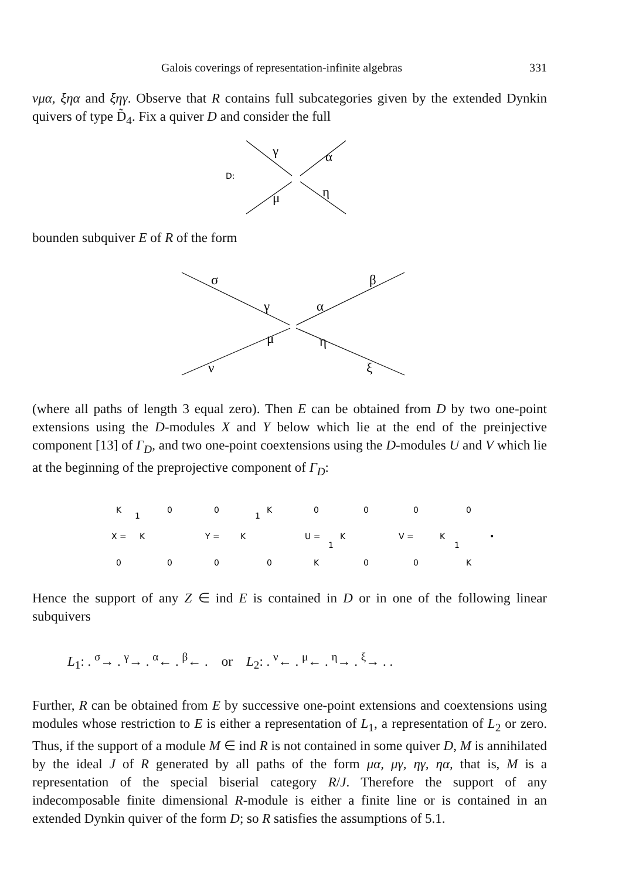Galois coverings of representation-infinite algebras 331
νμα, ξηα and ξηγ. Observe that R contains full subcategories given by the extended Dynkin quivers of type D̃<sub>4</sub>. Fix a quiver D and consider the full
D:
γ
α
μ
η
bounden subquiver E of R of the form
σ
β
γ
α
μ
η
ν
ξ
(where all paths of length 3 equal zero). Then E can be obtained from D by two one-point extensions using the D-modules X and Y below which lie at the end of the preinjective component [13] of Γ<sub>D</sub>, and two one-point coextensions using the D-modules U and V which lie at the beginning of the preprojective component of Γ<sub>D</sub>:
X =
K
0
K
0
0
1
Y =
0
K
K
0
0
1
U =
0
0
K
K
0
1
V =
0
0
K
0
K
1
•
Hence the support of any Z ∈ ind E is contained in D or in one of the following linear subquivers
L<sub>1</sub>: . <sup>σ</sup>→ . <sup>γ</sup>→ . <sup>α</sup>← . <sup>β</sup>← . or L<sub>2</sub>: . <sup>ν</sup>← . <sup>μ</sup>← . <sup>η</sup>→ . <sup>ξ</sup>→ . .
Further, R can be obtained from E by successive one-point extensions and coextensions using modules whose restriction to E is either a representation of L<sub>1</sub>, a representation of L<sub>2</sub> or zero. Thus, if the support of a module M ∈ ind R is not contained in some quiver D, M is annihilated by the ideal J of R generated by all paths of the form μα, μγ, ηγ, ηα, that is, M is a representation of the special biserial category R/J. Therefore the support of any indecomposable finite dimensional R-module is either a finite line or is contained in an extended Dynkin quiver of the form D; so R satisfies the assumptions of 5.1.